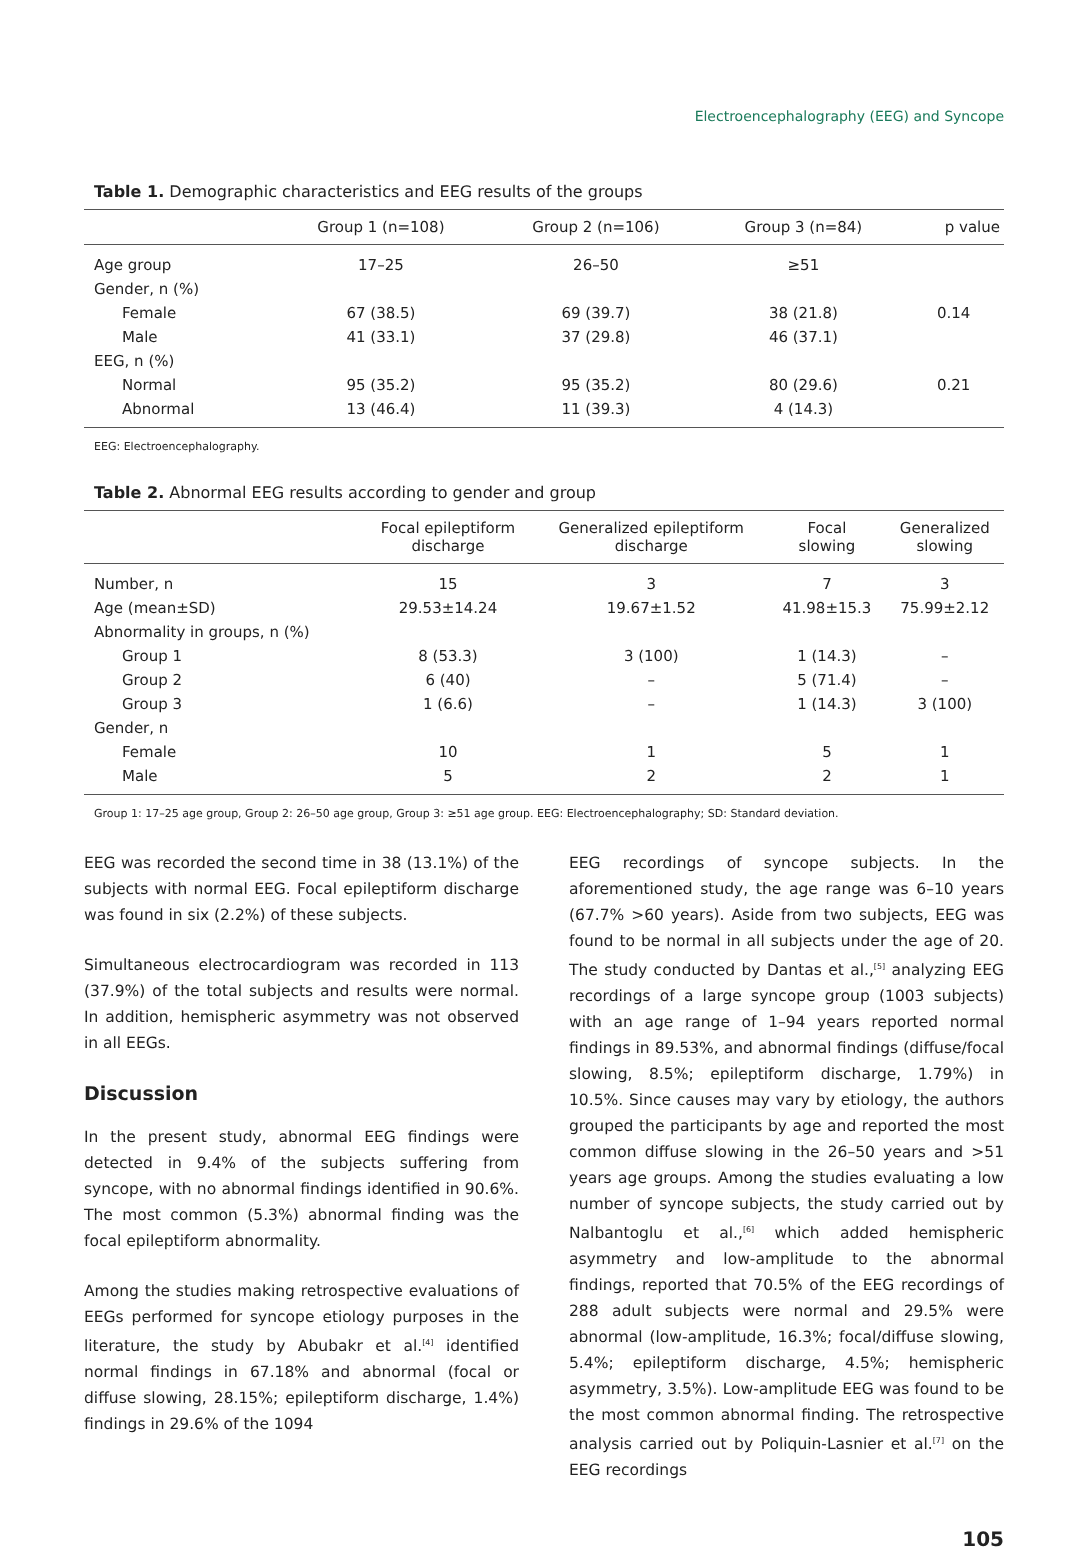Electroencephalography (EEG) and Syncope
Table 1. Demographic characteristics and EEG results of the groups
| | Group 1 (n=108) | Group 2 (n=106) | Group 3 (n=84) | p value |
| --- | --- | --- | --- | --- |
| Age group | 17–25 | 26–50 | ≥51 | |
| Gender, n (%) | | | | |
| Female | 67 (38.5) | 69 (39.7) | 38 (21.8) | 0.14 |
| Male | 41 (33.1) | 37 (29.8) | 46 (37.1) | |
| EEG, n (%) | | | | |
| Normal | 95 (35.2) | 95 (35.2) | 80 (29.6) | 0.21 |
| Abnormal | 13 (46.4) | 11 (39.3) | 4 (14.3) | |
EEG: Electroencephalography.
Table 2. Abnormal EEG results according to gender and group
| | Focal epileptiform discharge | Generalized epileptiform discharge | Focal slowing | Generalized slowing |
| --- | --- | --- | --- | --- |
| Number, n | 15 | 3 | 7 | 3 |
| Age (mean±SD) | 29.53±14.24 | 19.67±1.52 | 41.98±15.3 | 75.99±2.12 |
| Abnormality in groups, n (%) | | | | |
| Group 1 | 8 (53.3) | 3 (100) | 1 (14.3) | – |
| Group 2 | 6 (40) | – | 5 (71.4) | – |
| Group 3 | 1 (6.6) | – | 1 (14.3) | 3 (100) |
| Gender, n | | | | |
| Female | 10 | 1 | 5 | 1 |
| Male | 5 | 2 | 2 | 1 |
Group 1: 17–25 age group, Group 2: 26–50 age group, Group 3: ≥51 age group. EEG: Electroencephalography; SD: Standard deviation.
EEG was recorded the second time in 38 (13.1%) of the subjects with normal EEG. Focal epileptiform discharge was found in six (2.2%) of these subjects.
Simultaneous electrocardiogram was recorded in 113 (37.9%) of the total subjects and results were normal. In addition, hemispheric asymmetry was not observed in all EEGs.
Discussion
In the present study, abnormal EEG findings were detected in 9.4% of the subjects suffering from syncope, with no abnormal findings identified in 90.6%. The most common (5.3%) abnormal finding was the focal epileptiform abnormality.
Among the studies making retrospective evaluations of EEGs performed for syncope etiology purposes in the literature, the study by Abubakr et al.<sup>[4]</sup> identified normal findings in 67.18% and abnormal (focal or diffuse slowing, 28.15%; epileptiform discharge, 1.4%) findings in 29.6% of the 1094
EEG recordings of syncope subjects. In the aforementioned study, the age range was 6–10 years (67.7% >60 years). Aside from two subjects, EEG was found to be normal in all subjects under the age of 20. The study conducted by Dantas et al.,<sup>[5]</sup> analyzing EEG recordings of a large syncope group (1003 subjects) with an age range of 1–94 years reported normal findings in 89.53%, and abnormal findings (diffuse/focal slowing, 8.5%; epileptiform discharge, 1.79%) in 10.5%. Since causes may vary by etiology, the authors grouped the participants by age and reported the most common diffuse slowing in the 26–50 years and >51 years age groups. Among the studies evaluating a low number of syncope subjects, the study carried out by Nalbantoglu et al.,<sup>[6]</sup> which added hemispheric asymmetry and low-amplitude to the abnormal findings, reported that 70.5% of the EEG recordings of 288 adult subjects were normal and 29.5% were abnormal (low-amplitude, 16.3%; focal/diffuse slowing, 5.4%; epileptiform discharge, 4.5%; hemispheric asymmetry, 3.5%). Low-amplitude EEG was found to be the most common abnormal finding. The retrospective analysis carried out by Poliquin-Lasnier et al.<sup>[7]</sup> on the EEG recordings
105